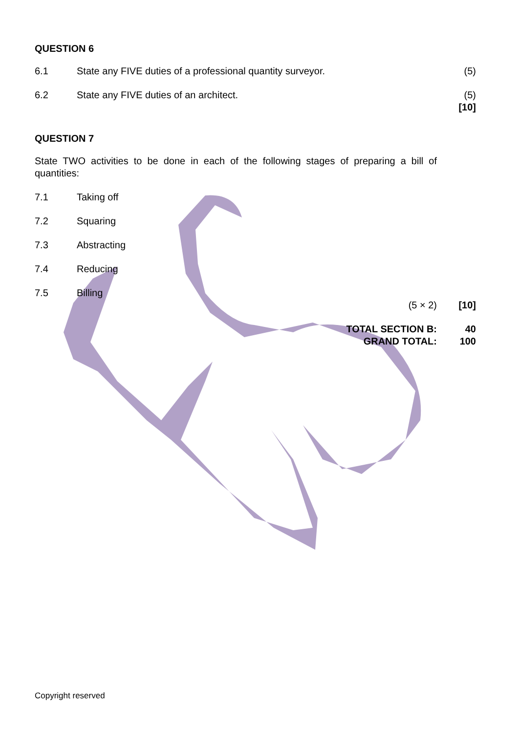QUESTION 6
6.1 State any FIVE duties of a professional quantity surveyor.
(5)
6.2 State any FIVE duties of an architect.
(5)
[10]
QUESTION 7
State TWO activities to be done in each of the following stages of preparing a bill of quantities:
7.1 Taking off
7.2 Squaring
7.3 Abstracting
7.4 Reducing
7.5 Billing
(5 × 2) [10]
TOTAL SECTION B:
GRAND TOTAL:
40
100
Copyright reserved